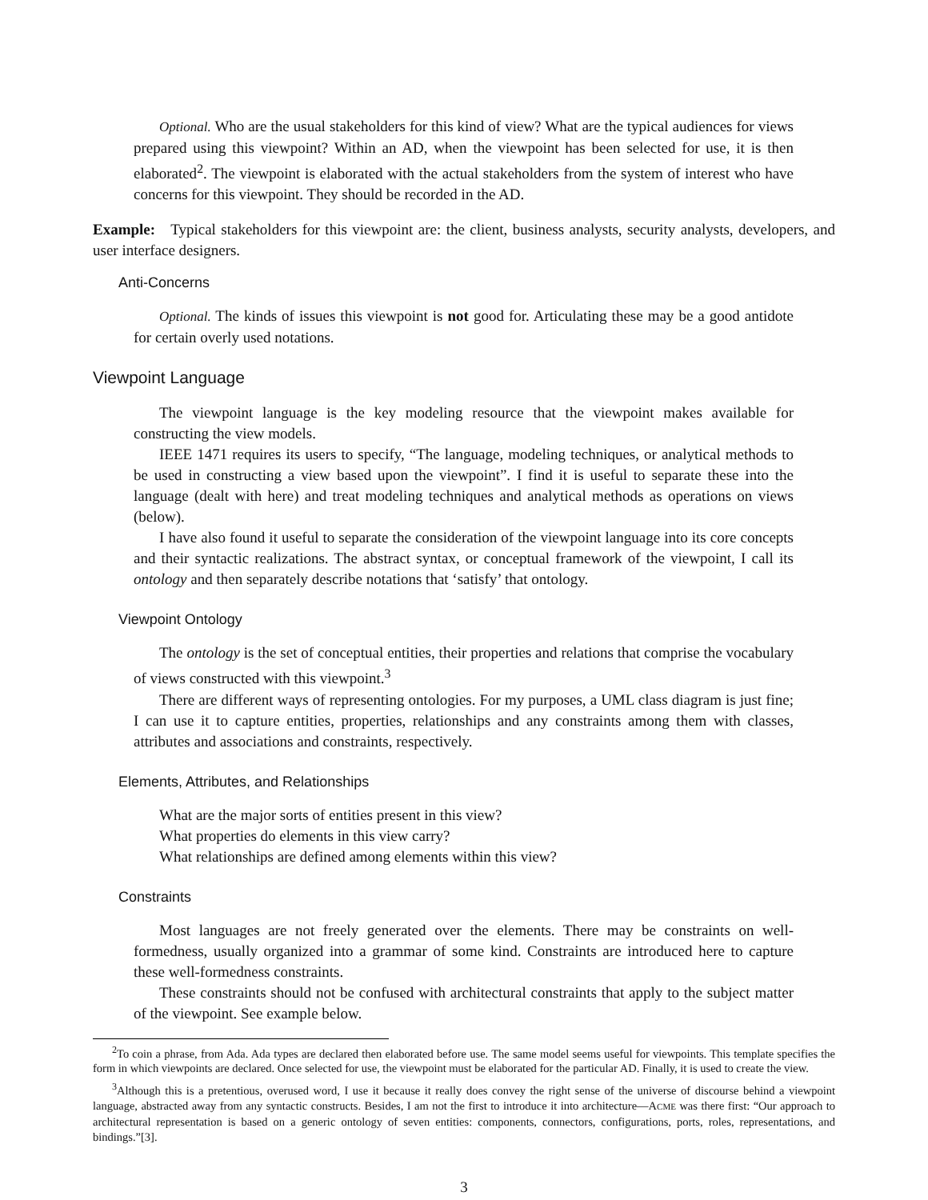Optional. Who are the usual stakeholders for this kind of view? What are the typical audiences for views prepared using this viewpoint? Within an AD, when the viewpoint has been selected for use, it is then elaborated<sup>2</sup>. The viewpoint is elaborated with the actual stakeholders from the system of interest who have concerns for this viewpoint. They should be recorded in the AD.
Example: Typical stakeholders for this viewpoint are: the client, business analysts, security analysts, developers, and user interface designers.
Anti-Concerns
Optional. The kinds of issues this viewpoint is not good for. Articulating these may be a good antidote for certain overly used notations.
Viewpoint Language
The viewpoint language is the key modeling resource that the viewpoint makes available for constructing the view models.
IEEE 1471 requires its users to specify, “The language, modeling techniques, or analytical methods to be used in constructing a view based upon the viewpoint”. I find it is useful to separate these into the language (dealt with here) and treat modeling techniques and analytical methods as operations on views (below).
I have also found it useful to separate the consideration of the viewpoint language into its core concepts and their syntactic realizations. The abstract syntax, or conceptual framework of the viewpoint, I call its ontology and then separately describe notations that ‘satisfy’ that ontology.
Viewpoint Ontology
The ontology is the set of conceptual entities, their properties and relations that comprise the vocabulary of views constructed with this viewpoint.<sup>3</sup>
There are different ways of representing ontologies. For my purposes, a UML class diagram is just fine; I can use it to capture entities, properties, relationships and any constraints among them with classes, attributes and associations and constraints, respectively.
Elements, Attributes, and Relationships
What are the major sorts of entities present in this view?
What properties do elements in this view carry?
What relationships are defined among elements within this view?
Constraints
Most languages are not freely generated over the elements. There may be constraints on well-formedness, usually organized into a grammar of some kind. Constraints are introduced here to capture these well-formedness constraints.
These constraints should not be confused with architectural constraints that apply to the subject matter of the viewpoint. See example below.
<sup>2</sup> To coin a phrase, from Ada. Ada types are declared then elaborated before use. The same model seems useful for viewpoints. This template specifies the form in which viewpoints are declared. Once selected for use, the viewpoint must be elaborated for the particular AD. Finally, it is used to create the view.
<sup>3</sup> Although this is a pretentious, overused word, I use it because it really does convey the right sense of the universe of discourse behind a viewpoint language, abstracted away from any syntactic constructs. Besides, I am not the first to introduce it into architecture—ACME was there first: “Our approach to architectural representation is based on a generic ontology of seven entities: components, connectors, configurations, ports, roles, representations, and bindings.”[3].
3